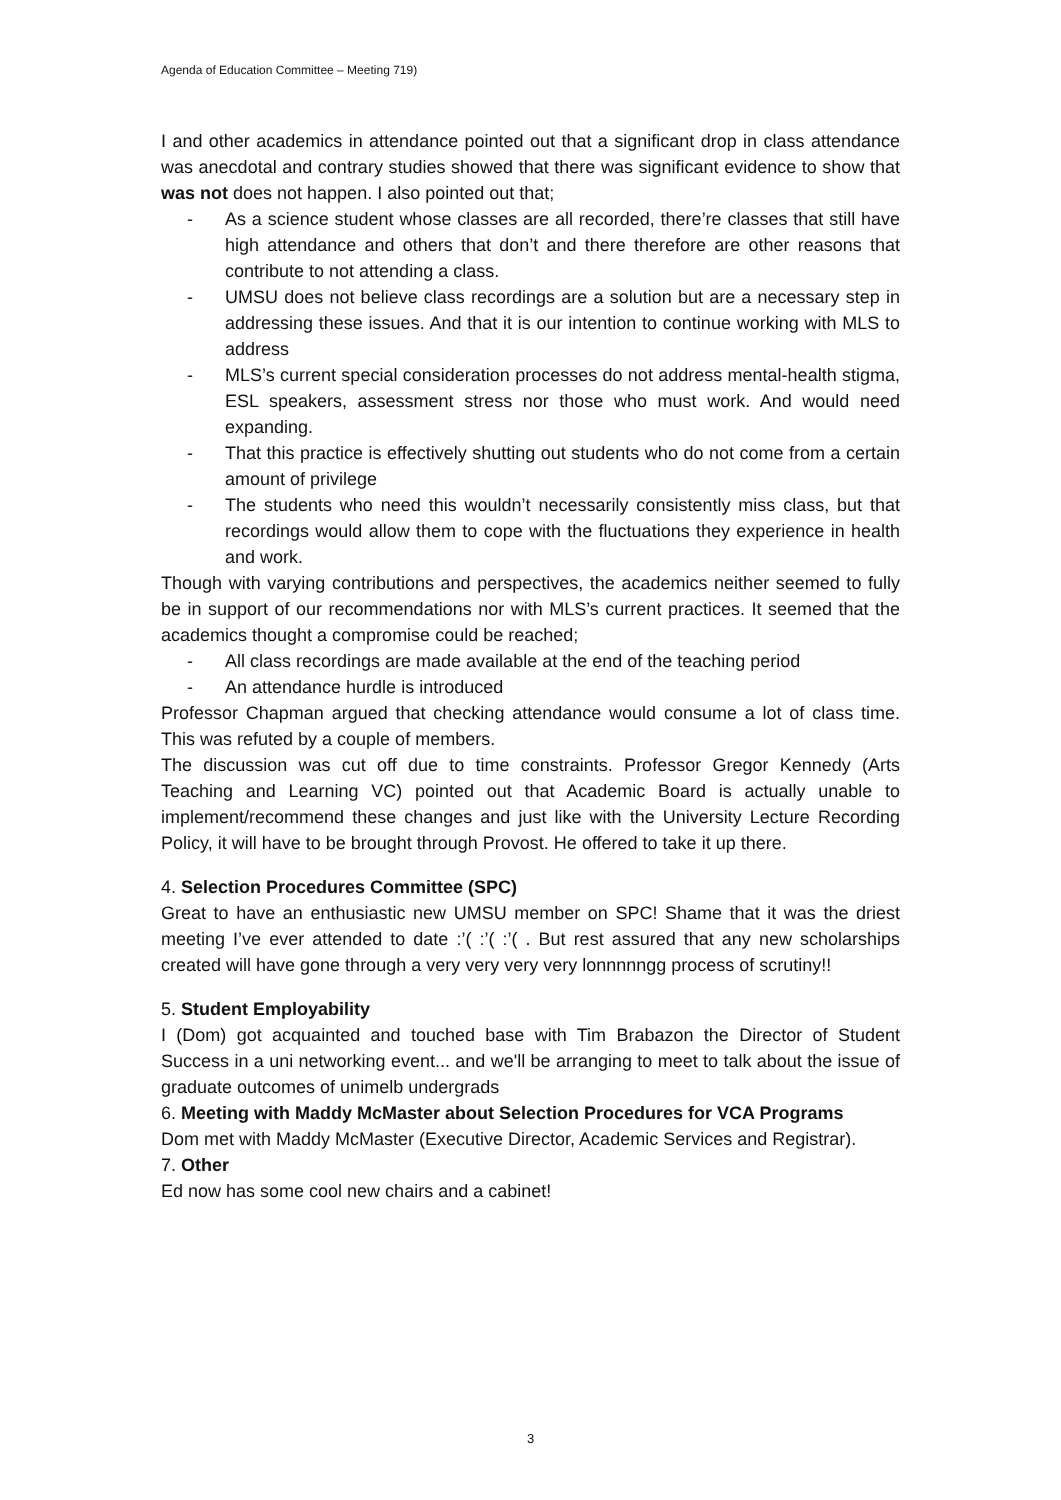Agenda of Education Committee – Meeting 719)
I and other academics in attendance pointed out that a significant drop in class attendance was anecdotal and contrary studies showed that there was significant evidence to show that was not does not happen. I also pointed out that;
- As a science student whose classes are all recorded, there’re classes that still have high attendance and others that don’t and there therefore are other reasons that contribute to not attending a class.
- UMSU does not believe class recordings are a solution but are a necessary step in addressing these issues. And that it is our intention to continue working with MLS to address
- MLS’s current special consideration processes do not address mental-health stigma, ESL speakers, assessment stress nor those who must work. And would need expanding.
- That this practice is effectively shutting out students who do not come from a certain amount of privilege
- The students who need this wouldn’t necessarily consistently miss class, but that recordings would allow them to cope with the fluctuations they experience in health and work.
Though with varying contributions and perspectives, the academics neither seemed to fully be in support of our recommendations nor with MLS’s current practices. It seemed that the academics thought a compromise could be reached;
- All class recordings are made available at the end of the teaching period
- An attendance hurdle is introduced
Professor Chapman argued that checking attendance would consume a lot of class time. This was refuted by a couple of members.
The discussion was cut off due to time constraints. Professor Gregor Kennedy (Arts Teaching and Learning VC) pointed out that Academic Board is actually unable to implement/recommend these changes and just like with the University Lecture Recording Policy, it will have to be brought through Provost. He offered to take it up there.
4. Selection Procedures Committee (SPC)
Great to have an enthusiastic new UMSU member on SPC! Shame that it was the driest meeting I’ve ever attended to date :’( :’( :’( . But rest assured that any new scholarships created will have gone through a very very very very lonnnnngg process of scrutiny!!
5. Student Employability
I (Dom) got acquainted and touched base with Tim Brabazon the Director of Student Success in a uni networking event... and we'll be arranging to meet to talk about the issue of graduate outcomes of unimelb undergrads
6. Meeting with Maddy McMaster about Selection Procedures for VCA Programs
Dom met with Maddy McMaster (Executive Director, Academic Services and Registrar).
7. Other
Ed now has some cool new chairs and a cabinet!
3